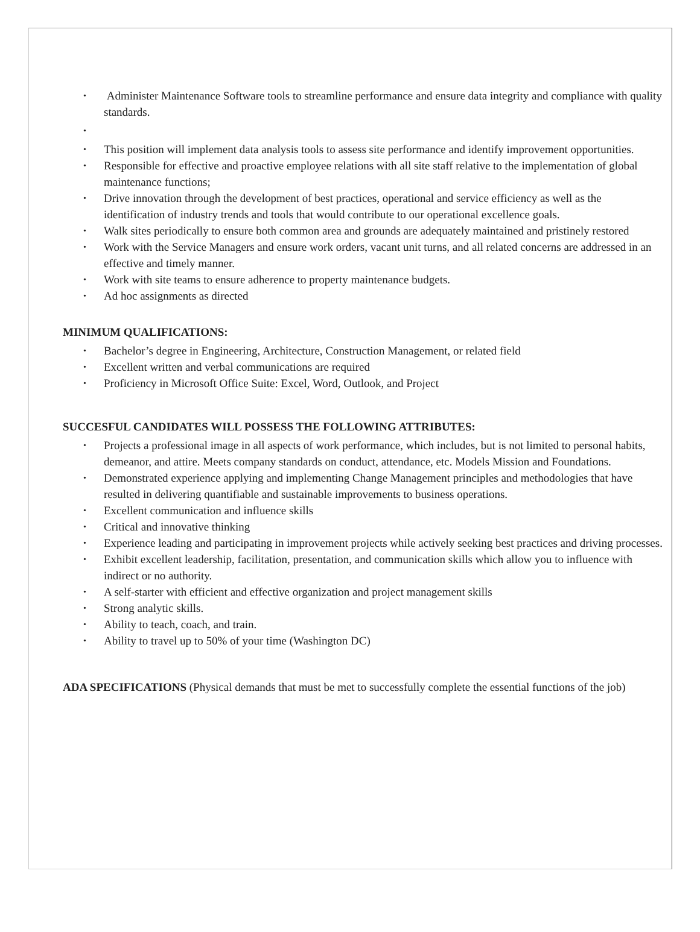• Administer Maintenance Software tools to streamline performance and ensure data integrity and compliance with quality standards.
•
• This position will implement data analysis tools to assess site performance and identify improvement opportunities.
• Responsible for effective and proactive employee relations with all site staff relative to the implementation of global maintenance functions;
• Drive innovation through the development of best practices, operational and service efficiency as well as the identification of industry trends and tools that would contribute to our operational excellence goals.
• Walk sites periodically to ensure both common area and grounds are adequately maintained and pristinely restored
• Work with the Service Managers and ensure work orders, vacant unit turns, and all related concerns are addressed in an effective and timely manner.
• Work with site teams to ensure adherence to property maintenance budgets.
• Ad hoc assignments as directed
MINIMUM QUALIFICATIONS:
• Bachelor’s degree in Engineering, Architecture, Construction Management, or related field
• Excellent written and verbal communications are required
• Proficiency in Microsoft Office Suite: Excel, Word, Outlook, and Project
SUCCESFUL CANDIDATES WILL POSSESS THE FOLLOWING ATTRIBUTES:
• Projects a professional image in all aspects of work performance, which includes, but is not limited to personal habits, demeanor, and attire. Meets company standards on conduct, attendance, etc. Models Mission and Foundations.
• Demonstrated experience applying and implementing Change Management principles and methodologies that have resulted in delivering quantifiable and sustainable improvements to business operations.
• Excellent communication and influence skills
• Critical and innovative thinking
• Experience leading and participating in improvement projects while actively seeking best practices and driving processes.
• Exhibit excellent leadership, facilitation, presentation, and communication skills which allow you to influence with indirect or no authority.
• A self-starter with efficient and effective organization and project management skills
• Strong analytic skills.
• Ability to teach, coach, and train.
• Ability to travel up to 50% of your time (Washington DC)
ADA SPECIFICATIONS (Physical demands that must be met to successfully complete the essential functions of the job)